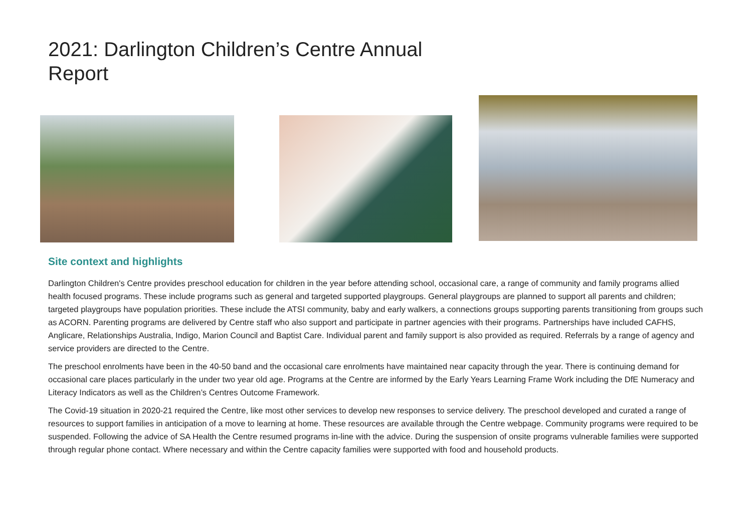2021: Darlington Children’s Centre Annual Report
Site context and highlights
Darlington Children's Centre provides preschool education for children in the year before attending school, occasional care, a range of community and family programs allied health focused programs. These include programs such as general and targeted supported playgroups. General playgroups are planned to support all parents and children; targeted playgroups have population priorities. These include the ATSI community, baby and early walkers, a connections groups supporting parents transitioning from groups such as ACORN. Parenting programs are delivered by Centre staff who also support and participate in partner agencies with their programs. Partnerships have included CAFHS, Anglicare, Relationships Australia, Indigo, Marion Council and Baptist Care. Individual parent and family support is also provided as required. Referrals by a range of agency and service providers are directed to the Centre.
The preschool enrolments have been in the 40-50 band and the occasional care enrolments have maintained near capacity through the year. There is continuing demand for occasional care places particularly in the under two year old age. Programs at the Centre are informed by the Early Years Learning Frame Work including the DfE Numeracy and Literacy Indicators as well as the Children’s Centres Outcome Framework.
The Covid-19 situation in 2020-21 required the Centre, like most other services to develop new responses to service delivery. The preschool developed and curated a range of resources to support families in anticipation of a move to learning at home. These resources are available through the Centre webpage. Community programs were required to be suspended. Following the advice of SA Health the Centre resumed programs in-line with the advice. During the suspension of onsite programs vulnerable families were supported through regular phone contact. Where necessary and within the Centre capacity families were supported with food and household products.